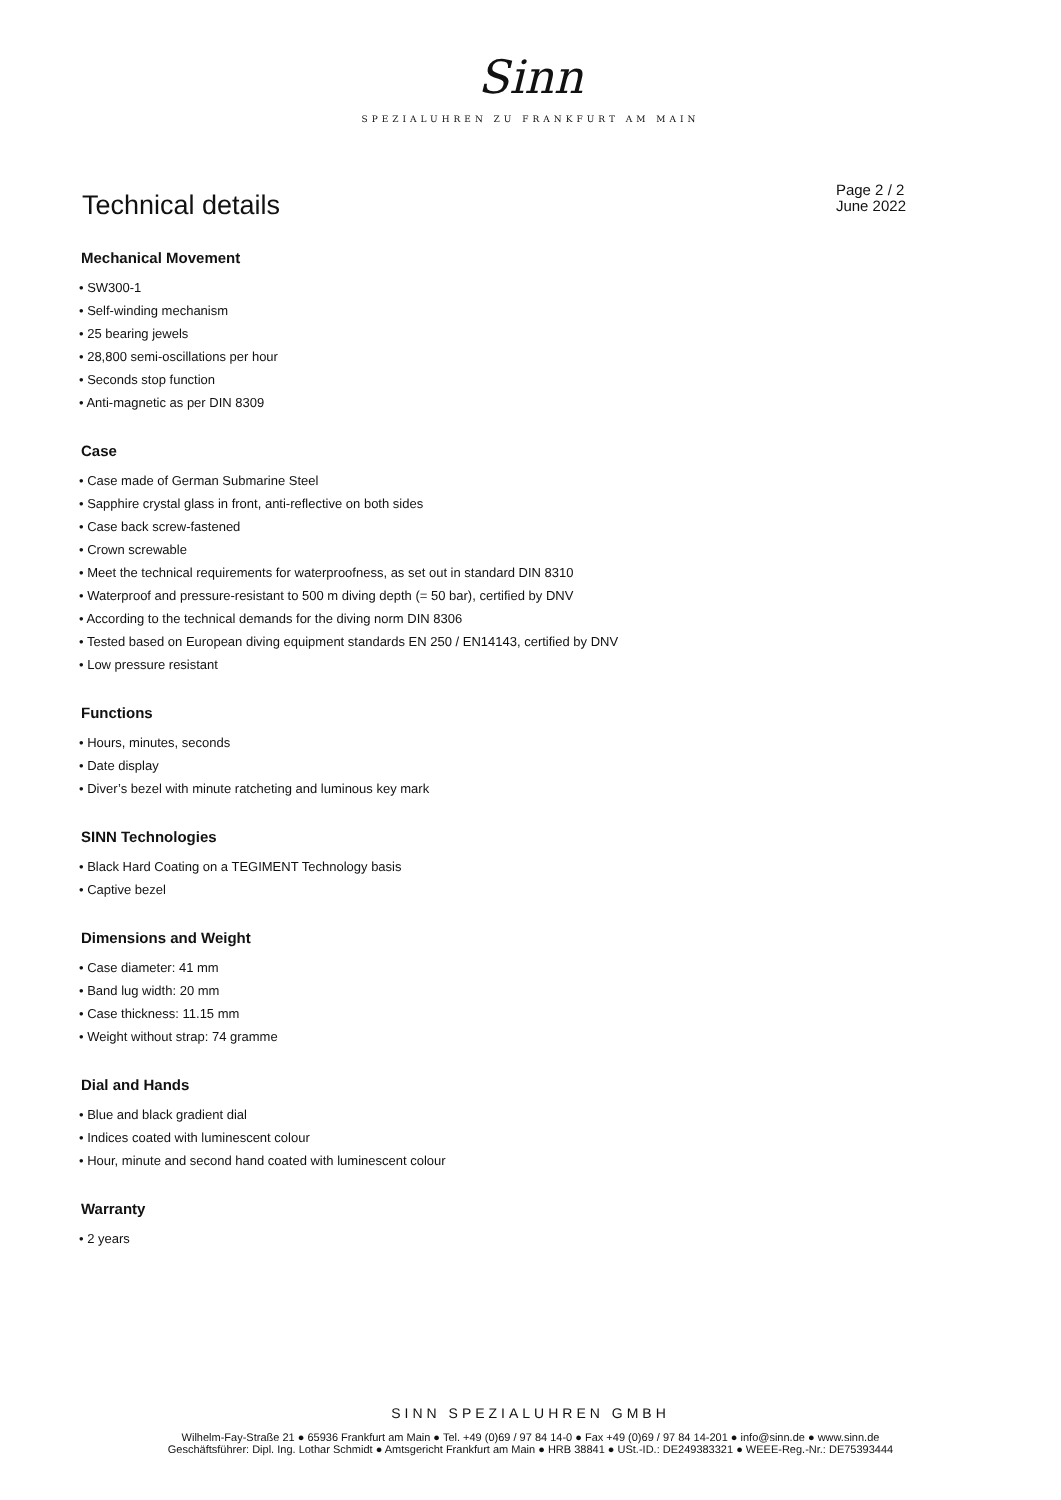Sinn
SPEZIALUHREN ZU FRANKFURT AM MAIN
Technical details
Page 2 / 2
June 2022
Mechanical Movement
• SW300-1
• Self-winding mechanism
• 25 bearing jewels
• 28,800 semi-oscillations per hour
• Seconds stop function
• Anti-magnetic as per DIN 8309
Case
• Case made of German Submarine Steel
• Sapphire crystal glass in front, anti-reflective on both sides
• Case back screw-fastened
• Crown screwable
• Meet the technical requirements for waterproofness, as set out in standard DIN 8310
• Waterproof and pressure-resistant to 500 m diving depth (= 50 bar), certified by DNV
• According to the technical demands for the diving norm DIN 8306
• Tested based on European diving equipment standards EN 250 / EN14143, certified by DNV
• Low pressure resistant
Functions
• Hours, minutes, seconds
• Date display
• Diver’s bezel with minute ratcheting and luminous key mark
SINN Technologies
• Black Hard Coating on a TEGIMENT Technology basis
• Captive bezel
Dimensions and Weight
• Case diameter: 41 mm
• Band lug width: 20 mm
• Case thickness: 11.15 mm
• Weight without strap: 74 gramme
Dial and Hands
• Blue and black gradient dial
• Indices coated with luminescent colour
• Hour, minute and second hand coated with luminescent colour
Warranty
• 2 years
SINN SPEZIALUHREN GMBH
Wilhelm-Fay-Straße 21 ● 65936 Frankfurt am Main ● Tel. +49 (0)69 / 97 84 14-0 ● Fax +49 (0)69 / 97 84 14-201 ● info@sinn.de ● www.sinn.de
Geschäftsführer: Dipl. Ing. Lothar Schmidt ● Amtsgericht Frankfurt am Main ● HRB 38841 ● USt.-ID.: DE249383321 ● WEEE-Reg.-Nr.: DE75393444